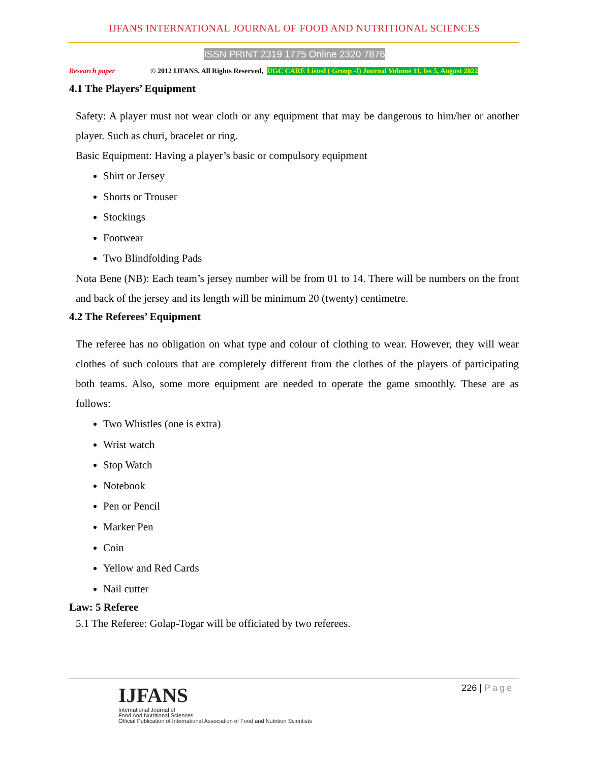IJFANS INTERNATIONAL JOURNAL OF FOOD AND NUTRITIONAL SCIENCES
ISSN PRINT 2319 1775 Online 2320 7876
Research paper © 2012 IJFANS. All Rights Reserved, UGC CARE Listed ( Group -I) Journal Volume 11, Iss 5, August 2022
4.1 The Players’ Equipment
Safety: A player must not wear cloth or any equipment that may be dangerous to him/her or another player. Such as churi, bracelet or ring.
Basic Equipment: Having a player’s basic or compulsory equipment
Shirt or Jersey
Shorts or Trouser
Stockings
Footwear
Two Blindfolding Pads
Nota Bene (NB): Each team’s jersey number will be from 01 to 14. There will be numbers on the front and back of the jersey and its length will be minimum 20 (twenty) centimetre.
4.2 The Referees’ Equipment
The referee has no obligation on what type and colour of clothing to wear. However, they will wear clothes of such colours that are completely different from the clothes of the players of participating both teams. Also, some more equipment are needed to operate the game smoothly. These are as follows:
Two Whistles (one is extra)
Wrist watch
Stop Watch
Notebook
Pen or Pencil
Marker Pen
Coin
Yellow and Red Cards
Nail cutter
Law: 5 Referee
5.1 The Referee: Golap-Togar will be officiated by two referees.
226 | Page
IJFANS
International Journal of
Food And Nutritional Sciences
Official Publication of International Association of Food and Nutrition Scientists